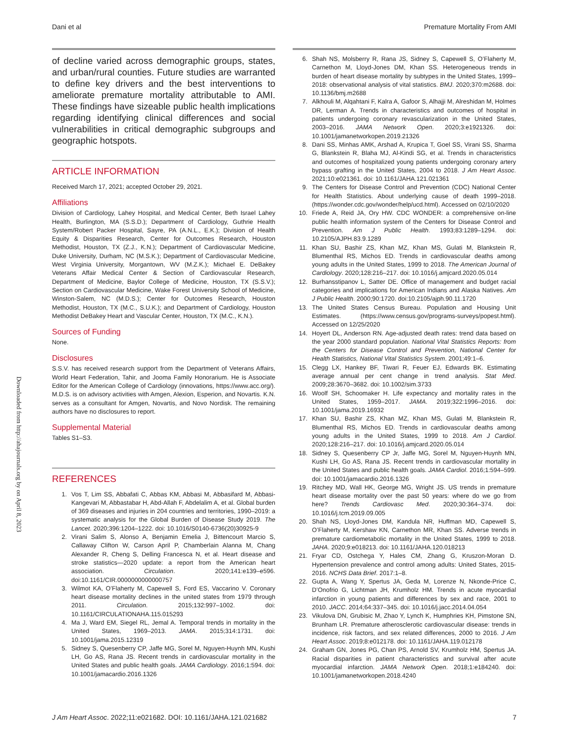Dani et al Premature Mortality From AMI
Downloaded from http://ahajournals.org by on April 8, 2023
of decline varied across demographic groups, states, and urban/rural counties. Future studies are warranted to define key drivers and the best interventions to ameliorate premature mortality attributable to AMI. These findings have sizeable public health implications regarding identifying clinical differences and social vulnerabilities in critical demographic subgroups and geographic hotspots.
ARTICLE INFORMATION
Received March 17, 2021; accepted October 29, 2021.
Affiliations
Division of Cardiology, Lahey Hospital, and Medical Center, Beth Israel Lahey Health, Burlington, MA (S.S.D.); Department of Cardiology, Guthrie Health System/Robert Packer Hospital, Sayre, PA (A.N.L., E.K.); Division of Health Equity & Disparities Research, Center for Outcomes Research, Houston Methodist, Houston, TX (Z.J., K.N.); Department of Cardiovascular Medicine, Duke University, Durham, NC (M.S.K.); Department of Cardiovascular Medicine, West Virginia University, Morgantown, WV (M.Z.K.); Michael E. DeBakey Veterans Affair Medical Center & Section of Cardiovascular Research, Department of Medicine, Baylor College of Medicine, Houston, TX (S.S.V.); Section on Cardiovascular Medicine, Wake Forest University School of Medicine, Winston-Salem, NC (M.D.S.); Center for Outcomes Research, Houston Methodist, Houston, TX (M.C., S.U.K.); and Department of Cardiology, Houston Methodist DeBakey Heart and Vascular Center, Houston, TX (M.C., K.N.).
Sources of Funding
None.
Disclosures
S.S.V. has received research support from the Department of Veterans Affairs, World Heart Federation, Tahir, and Jooma Family Honorarium. He is Associate Editor for the American College of Cardiology (innovations, https://www.acc.org/). M.D.S. is on advisory activities with Amgen, Alexion, Esperion, and Novartis. K.N. serves as a consultant for Amgen, Novartis, and Novo Nordisk. The remaining authors have no disclosures to report.
Supplemental Material
Tables S1–S3.
REFERENCES
1. Vos T, Lim SS, Abbafati C, Abbas KM, Abbasi M, Abbasifard M, Abbasi-Kangevari M, Abbastabar H, Abd-Allah F, Abdelalim A, et al. Global burden of 369 diseases and injuries in 204 countries and territories, 1990–2019: a systematic analysis for the Global Burden of Disease Study 2019. The Lancet. 2020;396:1204–1222. doi: 10.1016/S0140-6736(20)30925-9
2. Virani Salim S, Alonso A, Benjamin Emelia J, Bittencourt Marcio S, Callaway Clifton W, Carson April P, Chamberlain Alanna M, Chang Alexander R, Cheng S, Delling Francesca N, et al. Heart disease and stroke statistics—2020 update: a report from the American heart association. Circulation. 2020;141:e139–e596. doi:10.1161/CIR.0000000000000757
3. Wilmot KA, O’Flaherty M, Capewell S, Ford ES, Vaccarino V. Coronary heart disease mortality declines in the united states from 1979 through 2011. Circulation. 2015;132:997–1002. doi: 10.1161/CIRCULATIONAHA.115.015293
4. Ma J, Ward EM, Siegel RL, Jemal A. Temporal trends in mortality in the United States, 1969–2013. JAMA. 2015;314:1731. doi: 10.1001/jama.2015.12319
5. Sidney S, Quesenberry CP, Jaffe MG, Sorel M, Nguyen-Huynh MN, Kushi LH, Go AS, Rana JS. Recent trends in cardiovascular mortality in the United States and public health goals. JAMA Cardiology. 2016;1:594. doi: 10.1001/jamacardio.2016.1326
6. Shah NS, Molsberry R, Rana JS, Sidney S, Capewell S, O’Flaherty M, Carnethon M, Lloyd-Jones DM, Khan SS. Heterogeneous trends in burden of heart disease mortality by subtypes in the United States, 1999–2018: observational analysis of vital statistics. BMJ. 2020;370:m2688. doi: 10.1136/bmj.m2688
7. Alkhouli M, Alqahtani F, Kalra A, Gafoor S, Alhajji M, Alreshidan M, Holmes DR, Lerman A. Trends in characteristics and outcomes of hospital in patients undergoing coronary revascularization in the United States, 2003–2016. JAMA Network Open. 2020;3:e1921326. doi: 10.1001/jamanetworkopen.2019.21326
8. Dani SS, Minhas AMK, Arshad A, Krupica T, Goel SS, Virani SS, Sharma G, Blankstein R, Blaha MJ, Al-Kindi SG, et al. Trends in characteristics and outcomes of hospitalized young patients undergoing coronary artery bypass grafting in the United States, 2004 to 2018. J Am Heart Assoc. 2021;10:e021361. doi: 10.1161/JAHA.121.021361
9. The Centers for Disease Control and Prevention (CDC) National Center for Health Statistics. About underlying cause of death 1999–2018. (https://wonder.cdc.gov/wonder/help/ucd.html). Accessed on 02/10/2020
10. Friede A, Reid JA, Ory HW. CDC WONDER: a comprehensive on-line public health information system of the Centers for Disease Control and Prevention. Am J Public Health. 1993;83:1289–1294. doi: 10.2105/AJPH.83.9.1289
11. Khan SU, Bashir ZS, Khan MZ, Khan MS, Gulati M, Blankstein R, Blumenthal RS, Michos ED. Trends in cardiovascular deaths among young adults in the United States, 1999 to 2018. The American Journal of Cardiology. 2020;128:216–217. doi: 10.1016/j.amjcard.2020.05.014
12. Burhansstipanov L, Satter DE. Office of management and budget racial categories and implications for American Indians and Alaska Natives. Am J Public Health. 2000;90:1720. doi:10.2105/ajph.90.11.1720
13. The United States Census Bureau. Population and Housing Unit Estimates. (https://www.census.gov/programs-surveys/popest.html). Accessed on 12/25/2020
14. Hoyert DL, Anderson RN. Age-adjusted death rates: trend data based on the year 2000 standard population. National Vital Statistics Reports: from the Centers for Disease Control and Prevention, National Center for Health Statistics, National Vital Statistics System. 2001;49:1–6.
15. Clegg LX, Hankey BF, Tiwari R, Feuer EJ, Edwards BK. Estimating average annual per cent change in trend analysis. Stat Med. 2009;28:3670–3682. doi: 10.1002/sim.3733
16. Woolf SH, Schoomaker H. Life expectancy and mortality rates in the United States, 1959–2017. JAMA. 2019;322:1996–2016. doi: 10.1001/jama.2019.16932
17. Khan SU, Bashir ZS, Khan MZ, Khan MS, Gulati M, Blankstein R, Blumenthal RS, Michos ED. Trends in cardiovascular deaths among young adults in the United States, 1999 to 2018. Am J Cardiol. 2020;128:216–217. doi: 10.1016/j.amjcard.2020.05.014
18. Sidney S, Quesenberry CP Jr, Jaffe MG, Sorel M, Nguyen-Huynh MN, Kushi LH, Go AS, Rana JS. Recent trends in cardiovascular mortality in the United States and public health goals. JAMA Cardiol. 2016;1:594–599. doi: 10.1001/jamacardio.2016.1326
19. Ritchey MD, Wall HK, George MG, Wright JS. US trends in premature heart disease mortality over the past 50 years: where do we go from here? Trends Cardiovasc Med. 2020;30:364–374. doi: 10.1016/j.tcm.2019.09.005
20. Shah NS, Lloyd-Jones DM, Kandula NR, Huffman MD, Capewell S, O’Flaherty M, Kershaw KN, Carnethon MR, Khan SS. Adverse trends in premature cardiometabolic mortality in the United States, 1999 to 2018. JAHA. 2020;9:e018213. doi: 10.1161/JAHA.120.018213
21. Fryar CD, Ostchega Y, Hales CM, Zhang G, Kruszon-Moran D. Hypertension prevalence and control among adults: United States, 2015-2016. NCHS Data Brief. 2017:1–8.
22. Gupta A, Wang Y, Spertus JA, Geda M, Lorenze N, Nkonde-Price C, D’Onofrio G, Lichtman JH, Krumholz HM. Trends in acute myocardial infarction in young patients and differences by sex and race, 2001 to 2010. JACC. 2014;64:337–345. doi: 10.1016/j.jacc.2014.04.054
23. Vikulova DN, Grubisic M, Zhao Y, Lynch K, Humphries KH, Pimstone SN, Brunham LR. Premature atherosclerotic cardiovascular disease: trends in incidence, risk factors, and sex related differences, 2000 to 2016. J Am Heart Assoc. 2019;8:e012178. doi: 10.1161/JAHA.119.012178
24. Graham GN, Jones PG, Chan PS, Arnold SV, Krumholz HM, Spertus JA. Racial disparities in patient characteristics and survival after acute myocardial infarction. JAMA Network Open. 2018;1:e184240. doi: 10.1001/jamanetworkopen.2018.4240
J Am Heart Assoc. 2022;11:e021682. DOI: 10.1161/JAHA.121.021682 7